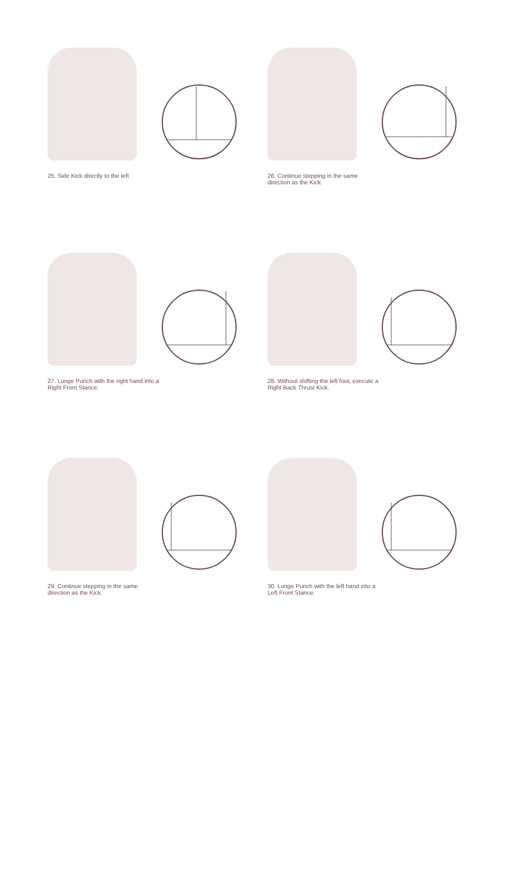25. Side Kick directly to the left
26. Continue stepping in the same direction as the Kick.
27. Lunge Punch with the right hand into a Right Front Stance.
28. Without shifting the left foot, execute a Right Back Thrust Kick.
29. Continue stepping in the same direction as the Kick.
30. Lunge Punch with the left hand into a Left Front Stance.